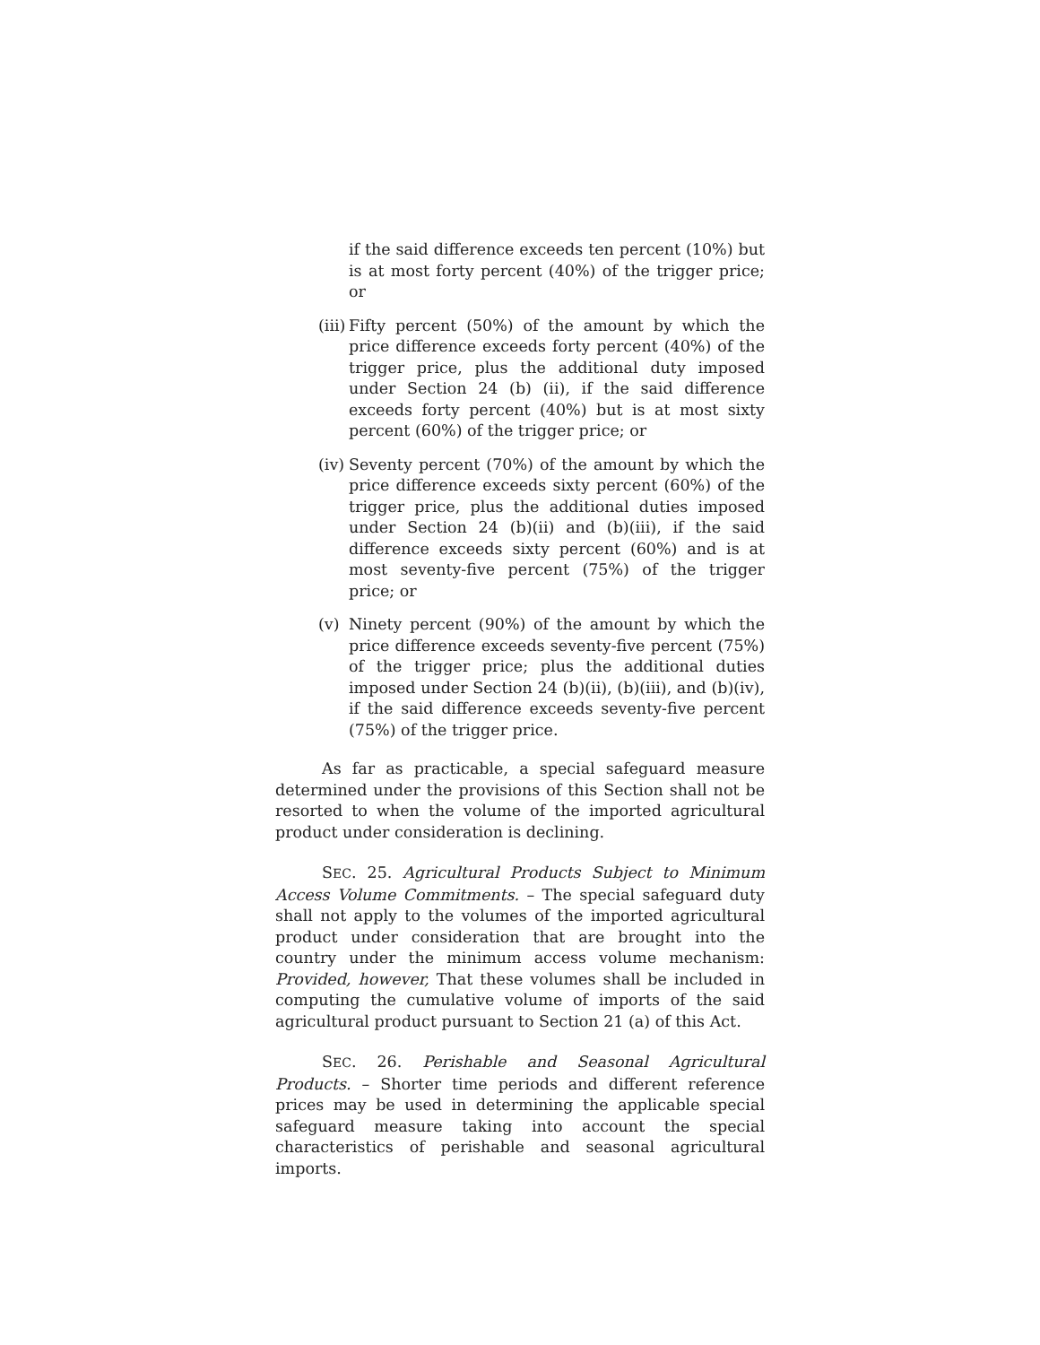if the said difference exceeds ten percent (10%) but is at most forty percent (40%) of the trigger price; or
(iii)
Fifty percent (50%) of the amount by which the price difference exceeds forty percent (40%) of the trigger price, plus the additional duty imposed under Section 24 (b) (ii), if the said difference exceeds forty percent (40%) but is at most sixty percent (60%) of the trigger price; or
(iv)
Seventy percent (70%) of the amount by which the price difference exceeds sixty percent (60%) of the trigger price, plus the additional duties imposed under Section 24 (b)(ii) and (b)(iii), if the said difference exceeds sixty percent (60%) and is at most seventy-five percent (75%) of the trigger price; or
(v) Ninety percent (90%) of the amount by which the price difference exceeds seventy-five percent (75%) of the trigger price; plus the additional duties imposed under Section 24 (b)(ii), (b)(iii), and (b)(iv), if the said difference exceeds seventy-five percent (75%) of the trigger price.
As far as practicable, a special safeguard measure determined under the provisions of this Section shall not be resorted to when the volume of the imported agricultural product under consideration is declining.
SEC. 25. Agricultural Products Subject to Minimum Access Volume Commitments. – The special safeguard duty shall not apply to the volumes of the imported agricultural product under consideration that are brought into the country under the minimum access volume mechanism: Provided, however, That these volumes shall be included in computing the cumulative volume of imports of the said agricultural product pursuant to Section 21 (a) of this Act.
SEC. 26. Perishable and Seasonal Agricultural Products. – Shorter time periods and different reference prices may be used in determining the applicable special safeguard measure taking into account the special characteristics of perishable and seasonal agricultural imports.